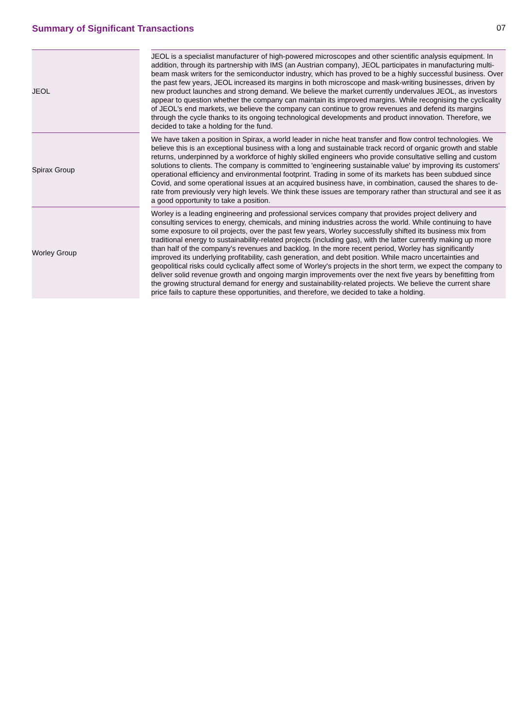Summary of Significant Transactions
07
| JEOL | | JEOL is a specialist manufacturer of high-powered microscopes and other scientific analysis equipment. In addition, through its partnership with IMS (an Austrian company), JEOL participates in manufacturing multi-beam mask writers for the semiconductor industry, which has proved to be a highly successful business. Over the past few years, JEOL increased its margins in both microscope and mask-writing businesses, driven by new product launches and strong demand. We believe the market currently undervalues JEOL, as investors appear to question whether the company can maintain its improved margins. While recognising the cyclicality of JEOL's end markets, we believe the company can continue to grow revenues and defend its margins through the cycle thanks to its ongoing technological developments and product innovation. Therefore, we decided to take a holding for the fund. |
| Spirax Group | | We have taken a position in Spirax, a world leader in niche heat transfer and flow control technologies. We believe this is an exceptional business with a long and sustainable track record of organic growth and stable returns, underpinned by a workforce of highly skilled engineers who provide consultative selling and custom solutions to clients. The company is committed to 'engineering sustainable value' by improving its customers' operational efficiency and environmental footprint. Trading in some of its markets has been subdued since Covid, and some operational issues at an acquired business have, in combination, caused the shares to de-rate from previously very high levels. We think these issues are temporary rather than structural and see it as a good opportunity to take a position. |
| Worley Group | | Worley is a leading engineering and professional services company that provides project delivery and consulting services to energy, chemicals, and mining industries across the world. While continuing to have some exposure to oil projects, over the past few years, Worley successfully shifted its business mix from traditional energy to sustainability-related projects (including gas), with the latter currently making up more than half of the company's revenues and backlog. In the more recent period, Worley has significantly improved its underlying profitability, cash generation, and debt position. While macro uncertainties and geopolitical risks could cyclically affect some of Worley's projects in the short term, we expect the company to deliver solid revenue growth and ongoing margin improvements over the next five years by benefitting from the growing structural demand for energy and sustainability-related projects. We believe the current share price fails to capture these opportunities, and therefore, we decided to take a holding. |